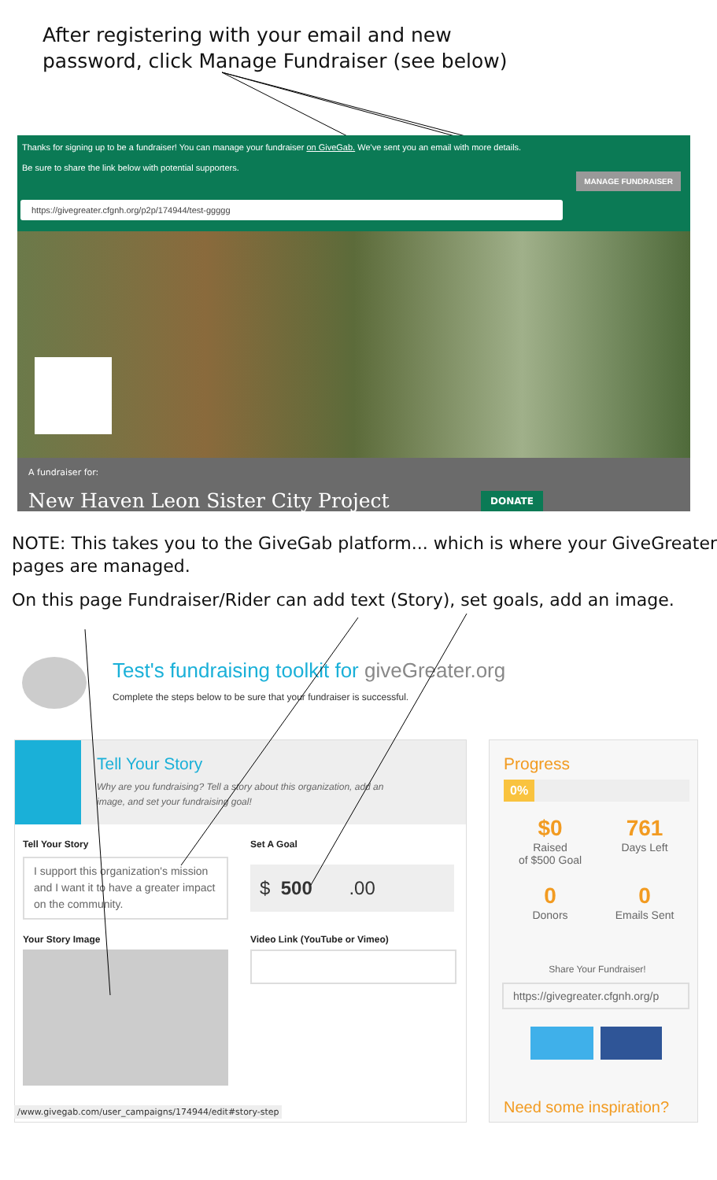After registering with your email and new
password, click Manage Fundraiser (see below)
Thanks for signing up to be a fundraiser! You can manage your fundraiser on GiveGab. We've sent you an email with more details.
Be sure to share the link below with potential supporters.
MANAGE FUNDRAISER
https://givegreater.cfgnh.org/p2p/174944/test-ggggg
A fundraiser for:
New Haven Leon Sister City Project
DONATE
NOTE: This takes you to the GiveGab platform... which is where your GiveGreater pages are managed.
On this page Fundraiser/Rider can add text (Story), set goals, add an image.
Test's fundraising toolkit for giveGreater.org
Complete the steps below to be sure that your fundraiser is successful.
Tell Your Story
Why are you fundraising? Tell a story about this organization, add an image, and set your fundraising goal!
Tell Your Story Set A Goal
I support this organization's mission and I want it to have a greater impact on the community.
$ 500 .00
Your Story Image Video Link (YouTube or Vimeo)
Progress
0%
$0
Raised
of $500 Goal
761
Days Left
0
Donors
0
Emails Sent
Share Your Fundraiser!
https://givegreater.cfgnh.org/p
Need some inspiration?
/www.givegab.com/user_campaigns/174944/edit#story-step